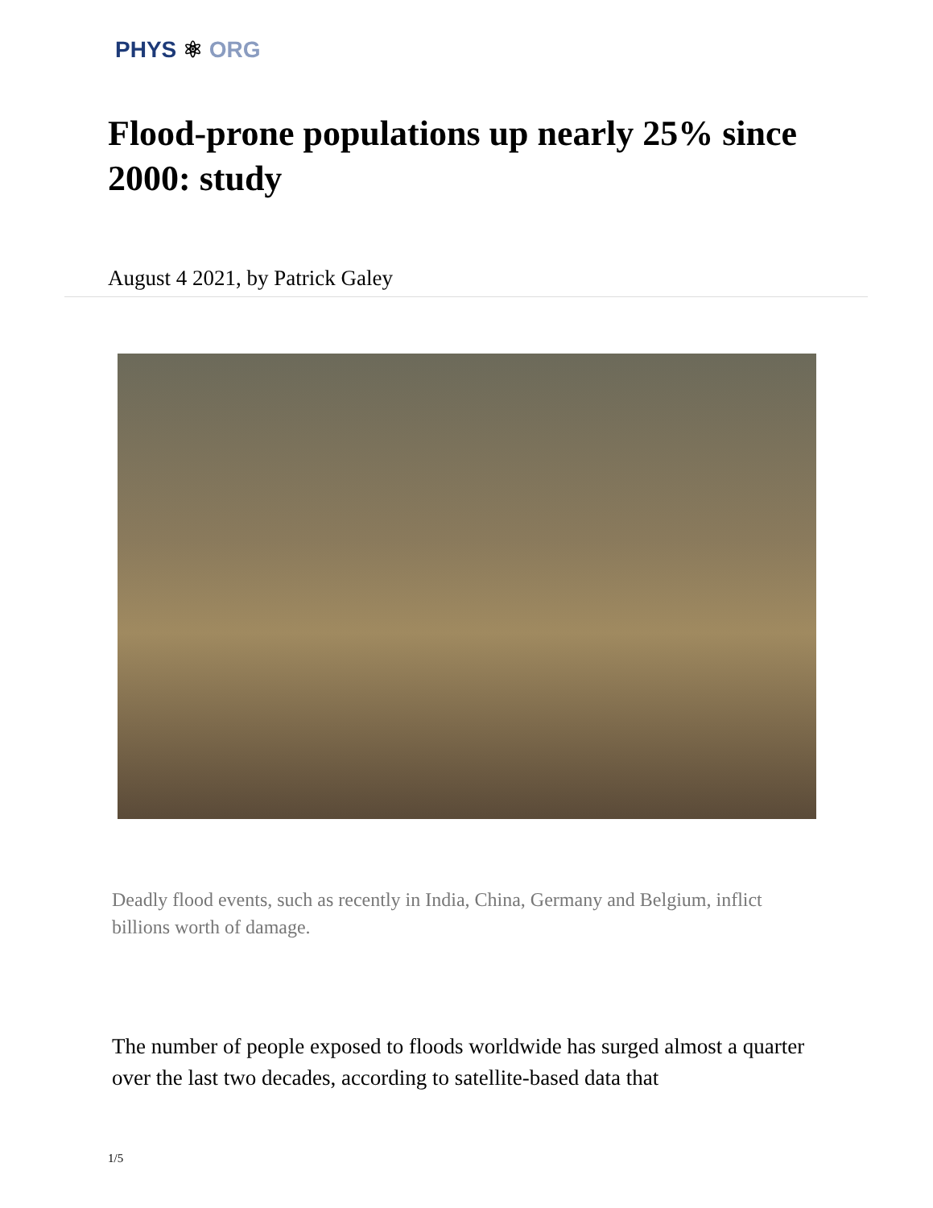PHYS ⚛ ORG
Flood-prone populations up nearly 25% since 2000: study
August 4 2021, by Patrick Galey
Deadly flood events, such as recently in India, China, Germany and Belgium, inflict billions worth of damage.
The number of people exposed to floods worldwide has surged almost a quarter over the last two decades, according to satellite-based data that
1/5